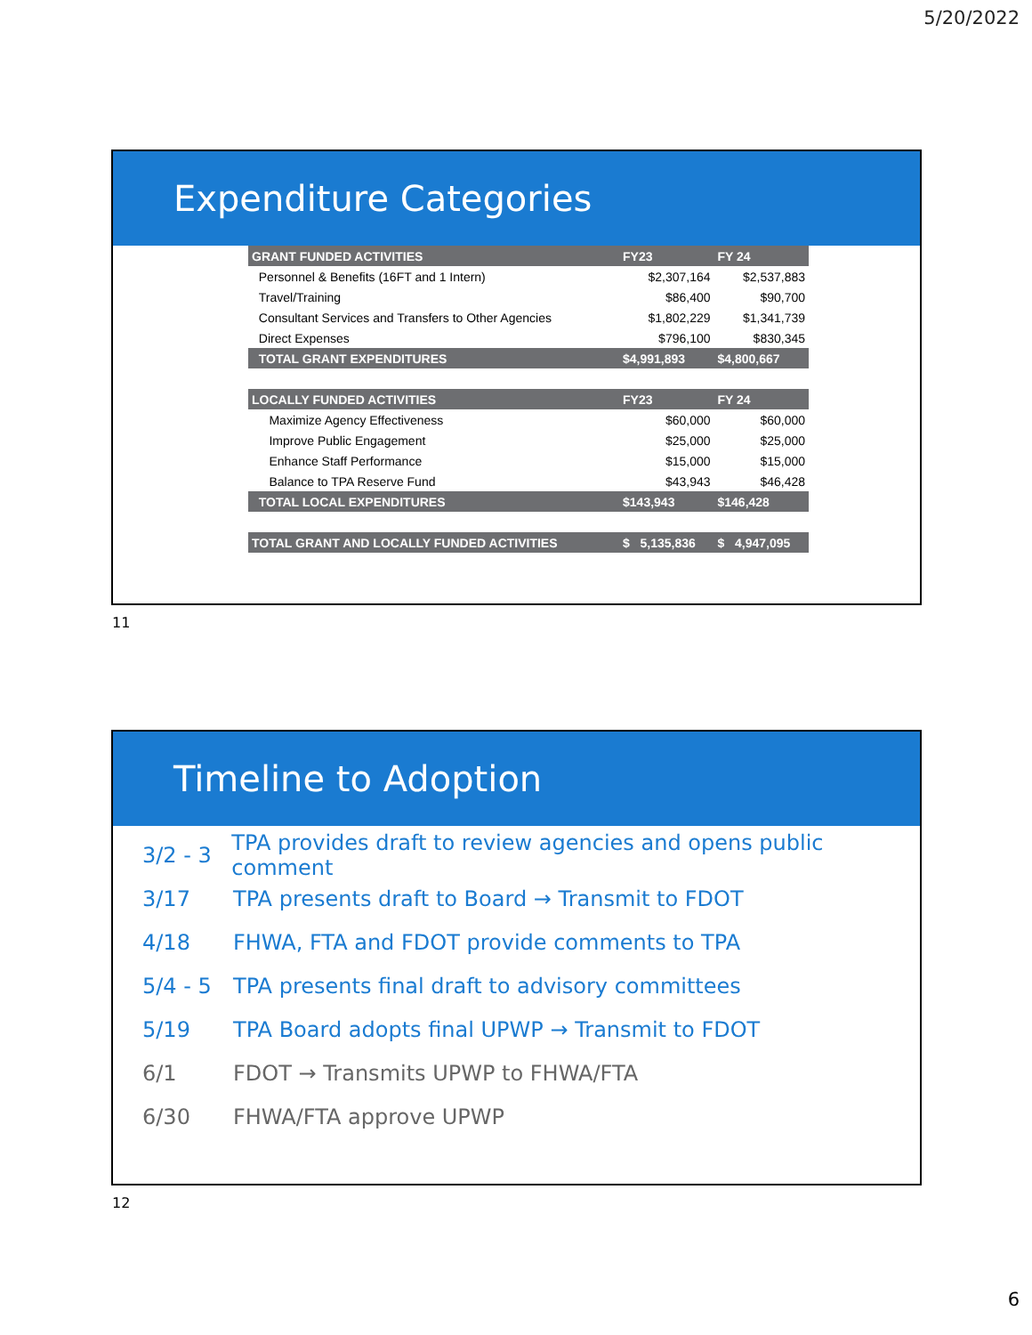5/20/2022
Expenditure Categories
| GRANT FUNDED ACTIVITIES | FY23 | FY 24 |
| --- | --- | --- |
| Personnel & Benefits (16FT and 1 Intern) | $2,307,164 | $2,537,883 |
| Travel/Training | $86,400 | $90,700 |
| Consultant Services and Transfers to Other Agencies | $1,802,229 | $1,341,739 |
| Direct Expenses | $796,100 | $830,345 |
| TOTAL GRANT EXPENDITURES | $4,991,893 | $4,800,667 |
| LOCALLY FUNDED ACTIVITIES | FY23 | FY 24 |
| Maximize Agency Effectiveness | $60,000 | $60,000 |
| Improve Public Engagement | $25,000 | $25,000 |
| Enhance Staff Performance | $15,000 | $15,000 |
| Balance to TPA Reserve Fund | $43,943 | $46,428 |
| TOTAL LOCAL EXPENDITURES | $143,943 | $146,428 |
| TOTAL GRANT AND LOCALLY FUNDED ACTIVITIES | $ 5,135,836 | $ 4,947,095 |
11
Timeline to Adoption
3/2 - 3 TPA provides draft to review agencies and opens public comment
3/17 TPA presents draft to Board → Transmit to FDOT
4/18 FHWA, FTA and FDOT provide comments to TPA
5/4 - 5 TPA presents final draft to advisory committees
5/19 TPA Board adopts final UPWP → Transmit to FDOT
6/1 FDOT → Transmits UPWP to FHWA/FTA
6/30 FHWA/FTA approve UPWP
12
6